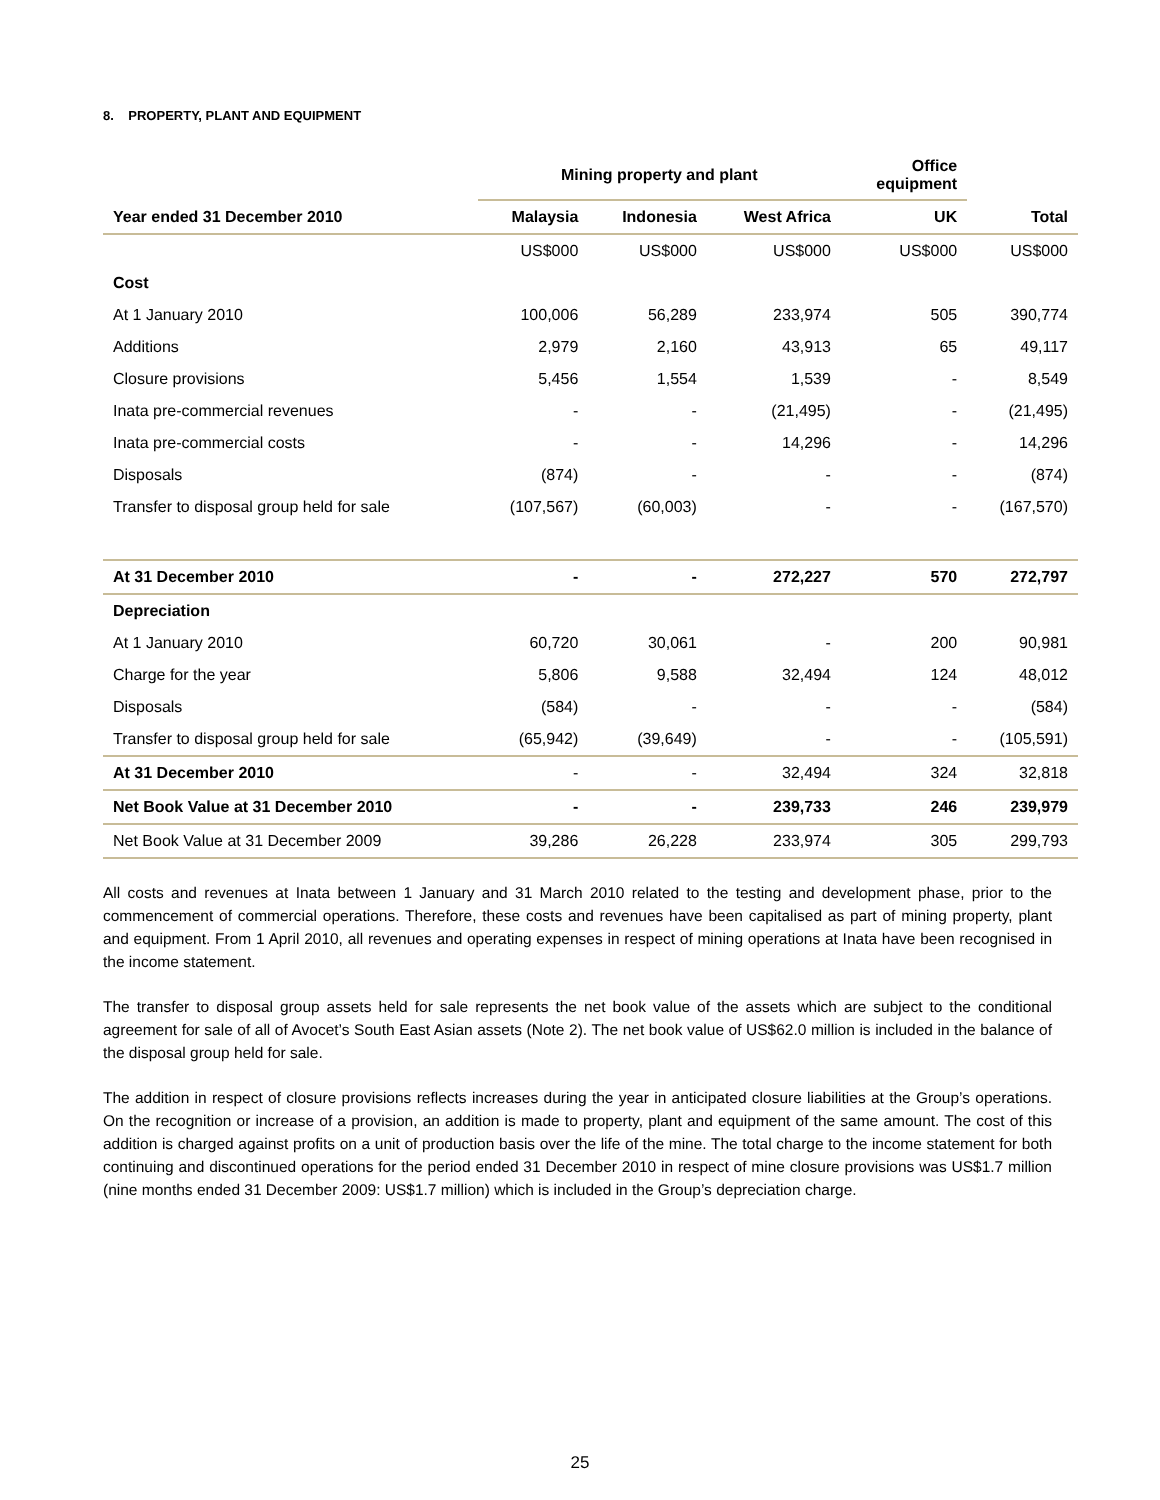8. PROPERTY, PLANT AND EQUIPMENT
| | Mining property and plant | | | Office equipment | |
| --- | --- | --- | --- | --- | --- |
| Year ended 31 December 2010 | Malaysia | Indonesia | West Africa | UK | Total |
| | US$000 | US$000 | US$000 | US$000 | US$000 |
| Cost | | | | | |
| At 1 January 2010 | 100,006 | 56,289 | 233,974 | 505 | 390,774 |
| Additions | 2,979 | 2,160 | 43,913 | 65 | 49,117 |
| Closure provisions | 5,456 | 1,554 | 1,539 | - | 8,549 |
| Inata pre-commercial revenues | - | - | (21,495) | - | (21,495) |
| Inata pre-commercial costs | - | - | 14,296 | - | 14,296 |
| Disposals | (874) | - | - | - | (874) |
| Transfer to disposal group held for sale | (107,567) | (60,003) | - | - | (167,570) |
| At 31 December 2010 | - | - | 272,227 | 570 | 272,797 |
| Depreciation | | | | | |
| At 1 January 2010 | 60,720 | 30,061 | - | 200 | 90,981 |
| Charge for the year | 5,806 | 9,588 | 32,494 | 124 | 48,012 |
| Disposals | (584) | - | - | - | (584) |
| Transfer to disposal group held for sale | (65,942) | (39,649) | - | - | (105,591) |
| At 31 December 2010 | - | - | 32,494 | 324 | 32,818 |
| Net Book Value at 31 December 2010 | - | - | 239,733 | 246 | 239,979 |
| Net Book Value at 31 December 2009 | 39,286 | 26,228 | 233,974 | 305 | 299,793 |
All costs and revenues at Inata between 1 January and 31 March 2010 related to the testing and development phase, prior to the commencement of commercial operations. Therefore, these costs and revenues have been capitalised as part of mining property, plant and equipment. From 1 April 2010, all revenues and operating expenses in respect of mining operations at Inata have been recognised in the income statement.
The transfer to disposal group assets held for sale represents the net book value of the assets which are subject to the conditional agreement for sale of all of Avocet’s South East Asian assets (Note 2). The net book value of US$62.0 million is included in the balance of the disposal group held for sale.
The addition in respect of closure provisions reflects increases during the year in anticipated closure liabilities at the Group’s operations. On the recognition or increase of a provision, an addition is made to property, plant and equipment of the same amount. The cost of this addition is charged against profits on a unit of production basis over the life of the mine. The total charge to the income statement for both continuing and discontinued operations for the period ended 31 December 2010 in respect of mine closure provisions was US$1.7 million (nine months ended 31 December 2009: US$1.7 million) which is included in the Group’s depreciation charge.
25